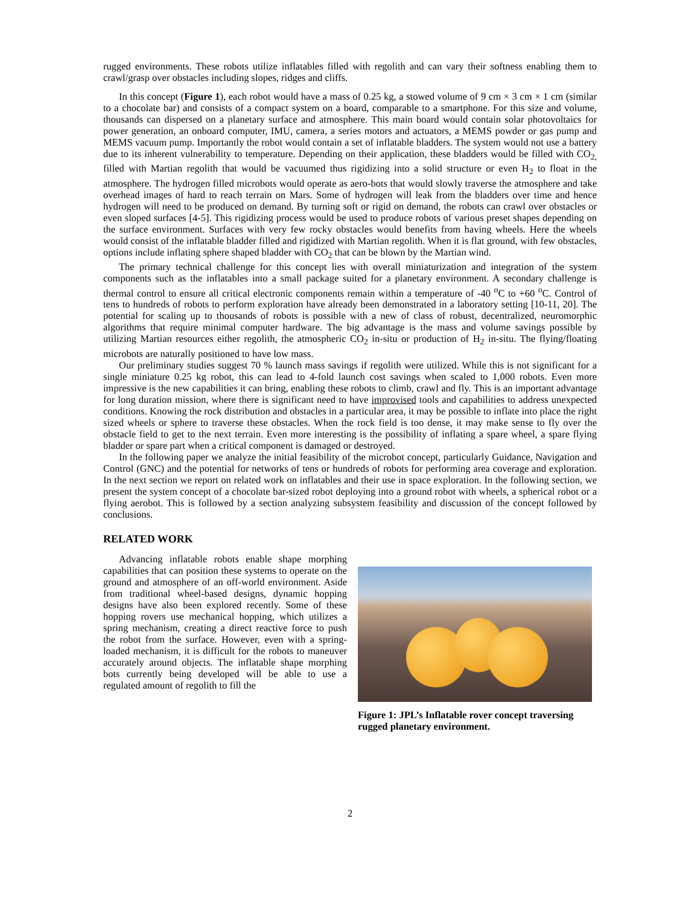rugged environments. These robots utilize inflatables filled with regolith and can vary their softness enabling them to crawl/grasp over obstacles including slopes, ridges and cliffs.
In this concept (Figure 1), each robot would have a mass of 0.25 kg, a stowed volume of 9 cm × 3 cm × 1 cm (similar to a chocolate bar) and consists of a compact system on a board, comparable to a smartphone. For this size and volume, thousands can dispersed on a planetary surface and atmosphere. This main board would contain solar photovoltaics for power generation, an onboard computer, IMU, camera, a series motors and actuators, a MEMS powder or gas pump and MEMS vacuum pump. Importantly the robot would contain a set of inflatable bladders. The system would not use a battery due to its inherent vulnerability to temperature. Depending on their application, these bladders would be filled with CO<sub>2,</sub> filled with Martian regolith that would be vacuumed thus rigidizing into a solid structure or even H<sub>2</sub> to float in the atmosphere. The hydrogen filled microbots would operate as aero-bots that would slowly traverse the atmosphere and take overhead images of hard to reach terrain on Mars. Some of hydrogen will leak from the bladders over time and hence hydrogen will need to be produced on demand. By turning soft or rigid on demand, the robots can crawl over obstacles or even sloped surfaces [4-5]. This rigidizing process would be used to produce robots of various preset shapes depending on the surface environment. Surfaces with very few rocky obstacles would benefits from having wheels. Here the wheels would consist of the inflatable bladder filled and rigidized with Martian regolith. When it is flat ground, with few obstacles, options include inflating sphere shaped bladder with CO<sub>2</sub> that can be blown by the Martian wind.
The primary technical challenge for this concept lies with overall miniaturization and integration of the system components such as the inflatables into a small package suited for a planetary environment. A secondary challenge is thermal control to ensure all critical electronic components remain within a temperature of -40 <sup>o</sup>C to +60 <sup>o</sup>C. Control of tens to hundreds of robots to perform exploration have already been demonstrated in a laboratory setting [10-11, 20]. The potential for scaling up to thousands of robots is possible with a new of class of robust, decentralized, neuromorphic algorithms that require minimal computer hardware. The big advantage is the mass and volume savings possible by utilizing Martian resources either regolith, the atmospheric CO<sub>2</sub> in-situ or production of H<sub>2</sub> in-situ. The flying/floating microbots are naturally positioned to have low mass.
Our preliminary studies suggest 70 % launch mass savings if regolith were utilized. While this is not significant for a single miniature 0.25 kg robot, this can lead to 4-fold launch cost savings when scaled to 1,000 robots. Even more impressive is the new capabilities it can bring, enabling these robots to climb, crawl and fly. This is an important advantage for long duration mission, where there is significant need to have improvised tools and capabilities to address unexpected conditions. Knowing the rock distribution and obstacles in a particular area, it may be possible to inflate into place the right sized wheels or sphere to traverse these obstacles. When the rock field is too dense, it may make sense to fly over the obstacle field to get to the next terrain. Even more interesting is the possibility of inflating a spare wheel, a spare flying bladder or spare part when a critical component is damaged or destroyed.
In the following paper we analyze the initial feasibility of the microbot concept, particularly Guidance, Navigation and Control (GNC) and the potential for networks of tens or hundreds of robots for performing area coverage and exploration. In the next section we report on related work on inflatables and their use in space exploration. In the following section, we present the system concept of a chocolate bar-sized robot deploying into a ground robot with wheels, a spherical robot or a flying aerobot. This is followed by a section analyzing subsystem feasibility and discussion of the concept followed by conclusions.
RELATED WORK
Advancing inflatable robots enable shape morphing capabilities that can position these systems to operate on the ground and atmosphere of an off-world environment. Aside from traditional wheel-based designs, dynamic hopping designs have also been explored recently. Some of these hopping rovers use mechanical hopping, which utilizes a spring mechanism, creating a direct reactive force to push the robot from the surface. However, even with a spring-loaded mechanism, it is difficult for the robots to maneuver accurately around objects. The inflatable shape morphing bots currently being developed will be able to use a regulated amount of regolith to fill the
Figure 1: JPL’s Inflatable rover concept traversing rugged planetary environment.
2